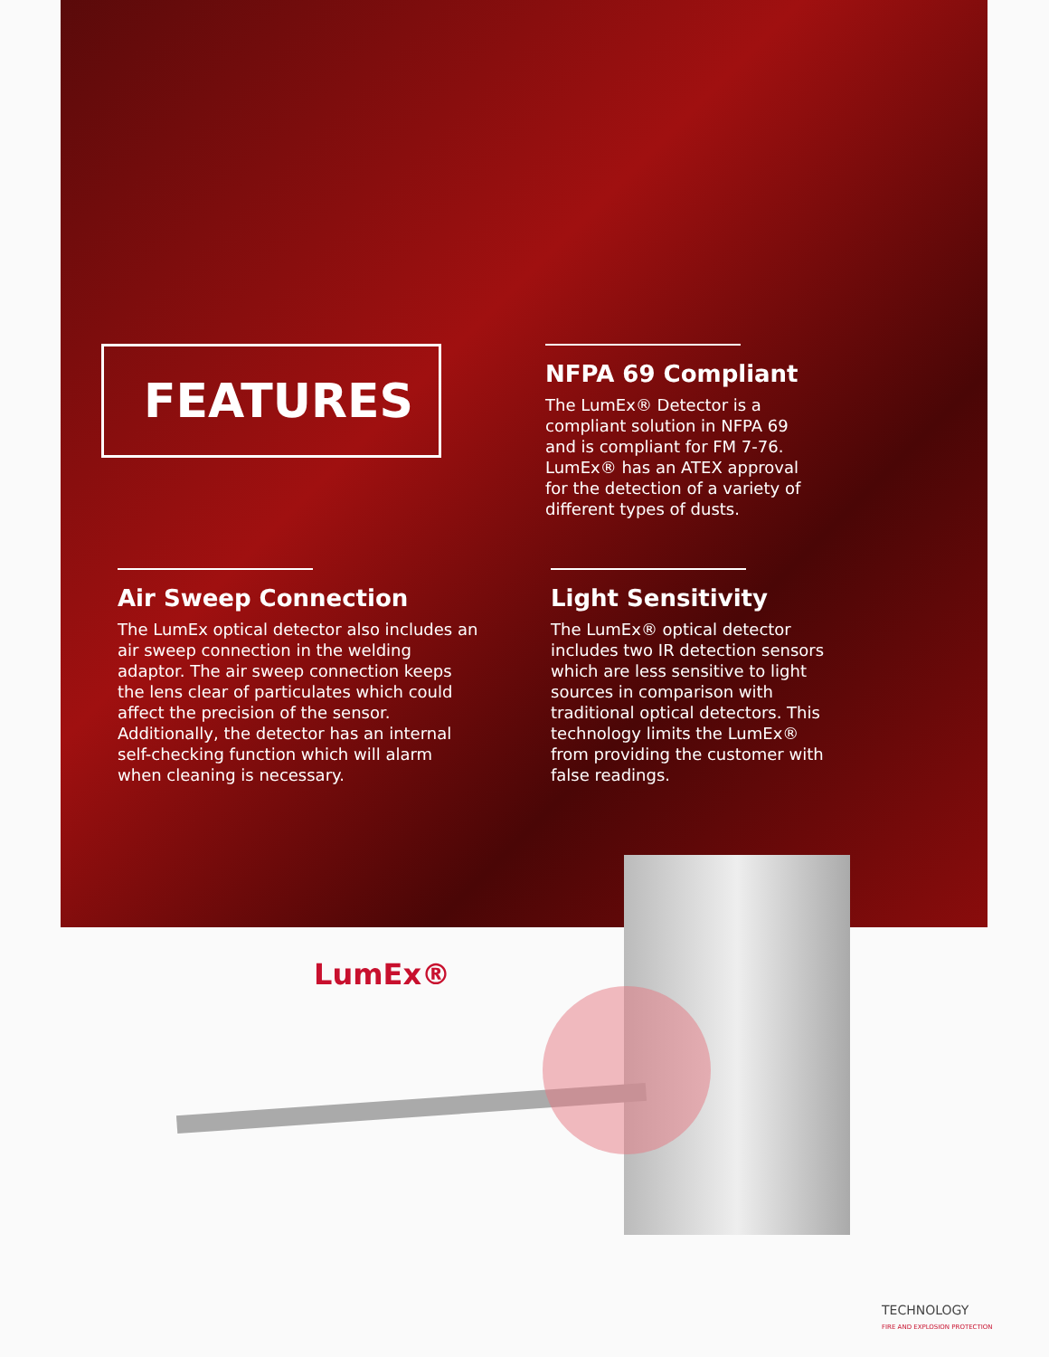FEATURES
NFPA 69 Compliant
The LumEx® Detector is a compliant solution in NFPA 69 and is compliant for FM 7-76. LumEx® has an ATEX approval for the detection of a variety of different types of dusts.
Air Sweep Connection
The LumEx optical detector also includes an air sweep connection in the welding adaptor. The air sweep connection keeps the lens clear of particulates which could affect the precision of the sensor. Additionally, the detector has an internal self-checking function which will alarm when cleaning is necessary.
Light Sensitivity
The LumEx® optical detector includes two IR detection sensors which are less sensitive to light sources in comparison with traditional optical detectors. This technology limits the LumEx® from providing the customer with false readings.
LumEx®
TECHNOLOGY
FIRE AND EXPLOSION PROTECTION